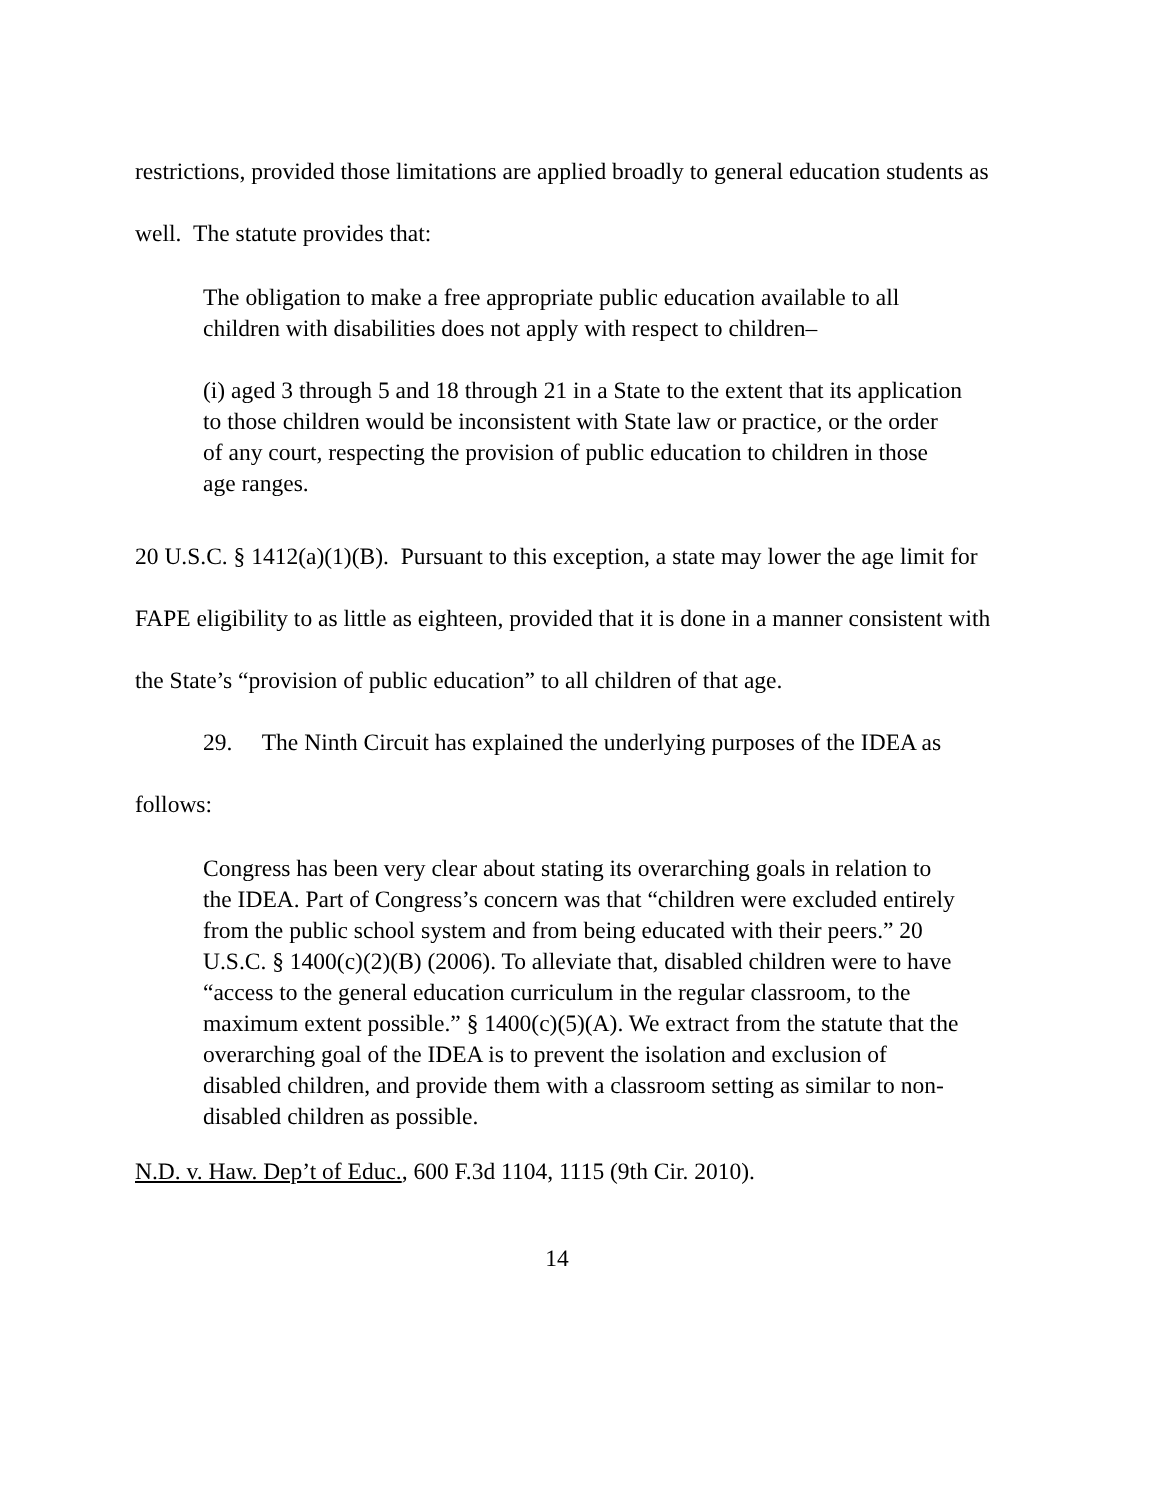restrictions, provided those limitations are applied broadly to general education students as well. The statute provides that:
The obligation to make a free appropriate public education available to all children with disabilities does not apply with respect to children–
(i) aged 3 through 5 and 18 through 21 in a State to the extent that its application to those children would be inconsistent with State law or practice, or the order of any court, respecting the provision of public education to children in those age ranges.
20 U.S.C. § 1412(a)(1)(B). Pursuant to this exception, a state may lower the age limit for FAPE eligibility to as little as eighteen, provided that it is done in a manner consistent with the State’s “provision of public education” to all children of that age.
29. The Ninth Circuit has explained the underlying purposes of the IDEA as follows:
Congress has been very clear about stating its overarching goals in relation to the IDEA. Part of Congress’s concern was that “children were excluded entirely from the public school system and from being educated with their peers.” 20 U.S.C. § 1400(c)(2)(B) (2006). To alleviate that, disabled children were to have “access to the general education curriculum in the regular classroom, to the maximum extent possible.” § 1400(c)(5)(A). We extract from the statute that the overarching goal of the IDEA is to prevent the isolation and exclusion of disabled children, and provide them with a classroom setting as similar to non-disabled children as possible.
N.D. v. Haw. Dep’t of Educ., 600 F.3d 1104, 1115 (9th Cir. 2010).
14